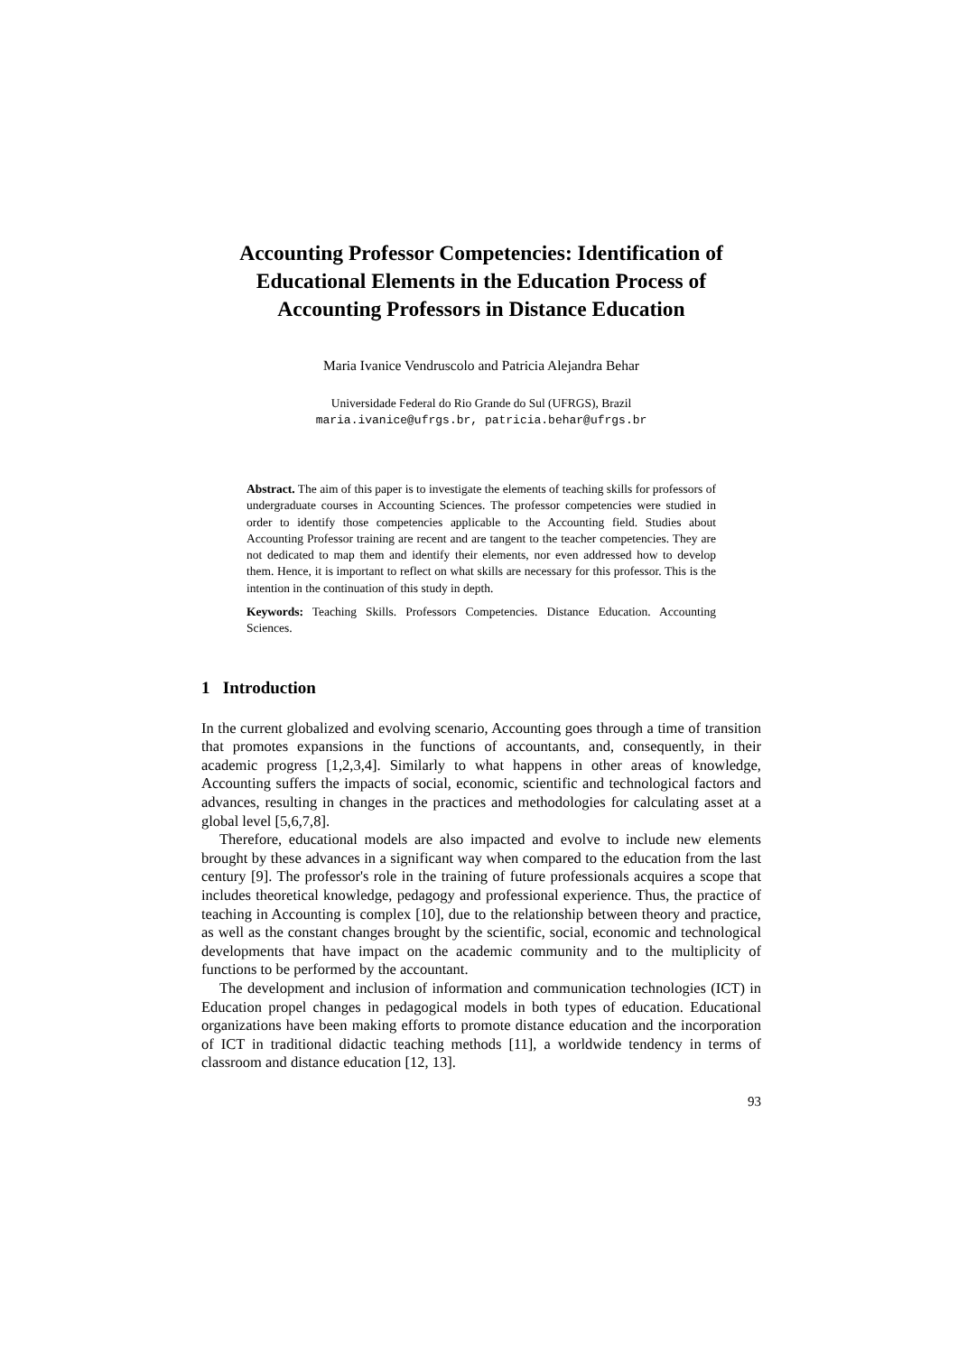Accounting Professor Competencies: Identification of
Educational Elements in the Education Process of
Accounting Professors in Distance Education
Maria Ivanice Vendruscolo and Patricia Alejandra Behar
Universidade Federal do Rio Grande do Sul (UFRGS), Brazil
maria.ivanice@ufrgs.br, patricia.behar@ufrgs.br
Abstract. The aim of this paper is to investigate the elements of teaching skills for professors of undergraduate courses in Accounting Sciences. The professor competencies were studied in order to identify those competencies applicable to the Accounting field. Studies about Accounting Professor training are recent and are tangent to the teacher competencies. They are not dedicated to map them and identify their elements, nor even addressed how to develop them. Hence, it is important to reflect on what skills are necessary for this professor. This is the intention in the continuation of this study in depth.
Keywords: Teaching Skills. Professors Competencies. Distance Education. Accounting Sciences.
1 Introduction
In the current globalized and evolving scenario, Accounting goes through a time of transition that promotes expansions in the functions of accountants, and, consequently, in their academic progress [1,2,3,4]. Similarly to what happens in other areas of knowledge, Accounting suffers the impacts of social, economic, scientific and technological factors and advances, resulting in changes in the practices and methodologies for calculating asset at a global level [5,6,7,8].
Therefore, educational models are also impacted and evolve to include new elements brought by these advances in a significant way when compared to the education from the last century [9]. The professor's role in the training of future professionals acquires a scope that includes theoretical knowledge, pedagogy and professional experience. Thus, the practice of teaching in Accounting is complex [10], due to the relationship between theory and practice, as well as the constant changes brought by the scientific, social, economic and technological developments that have impact on the academic community and to the multiplicity of functions to be performed by the accountant.
The development and inclusion of information and communication technologies (ICT) in Education propel changes in pedagogical models in both types of education. Educational organizations have been making efforts to promote distance education and the incorporation of ICT in traditional didactic teaching methods [11], a worldwide tendency in terms of classroom and distance education [12, 13].
93